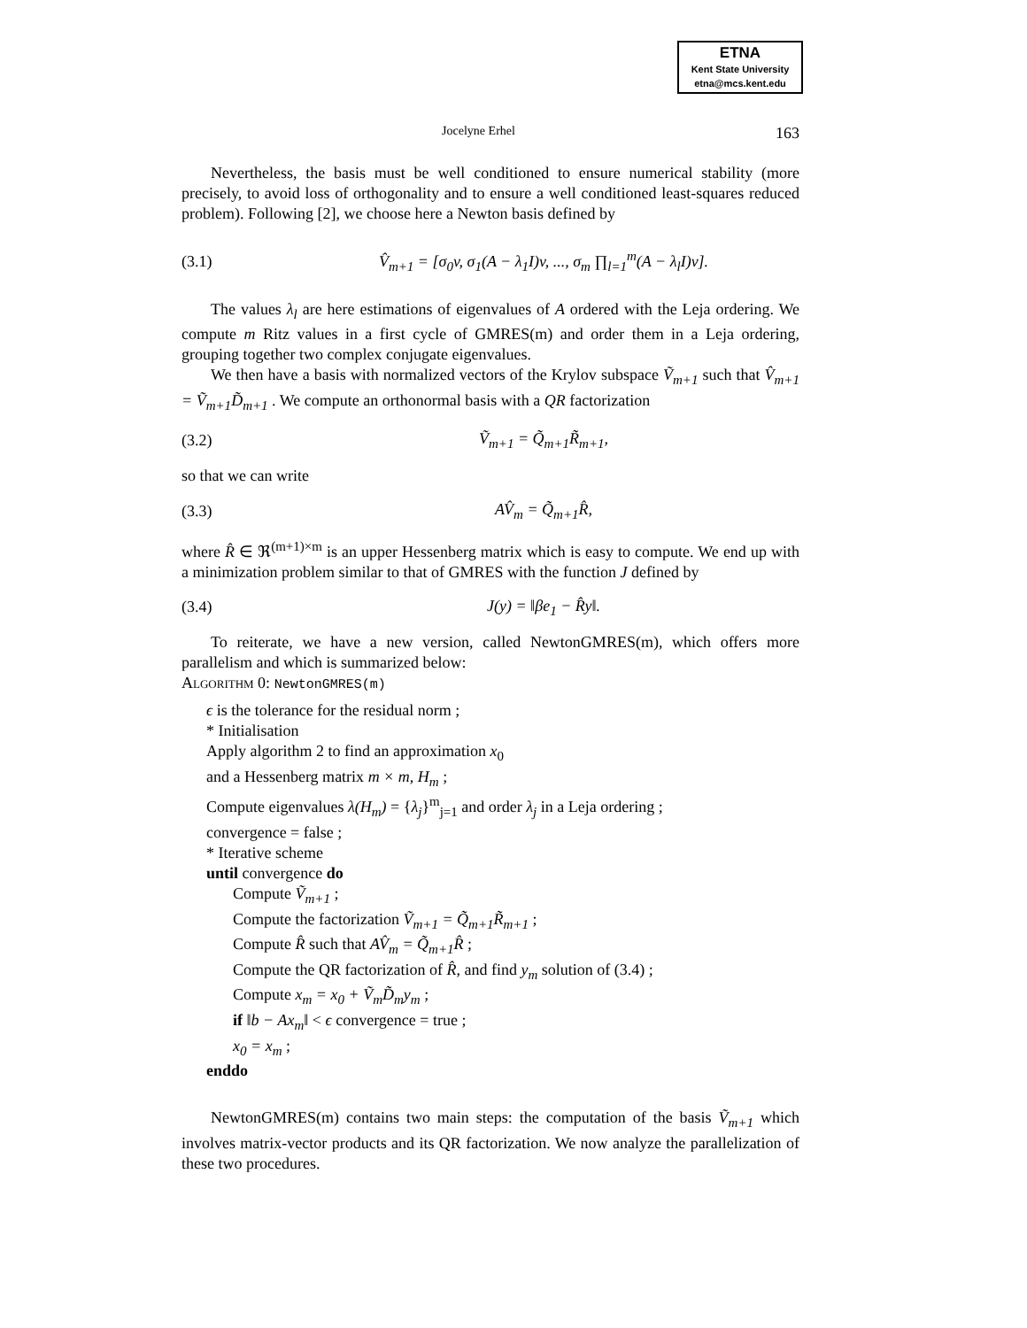ETNA
Kent State University
etna@mcs.kent.edu
Jocelyne Erhel 163
Nevertheless, the basis must be well conditioned to ensure numerical stability (more precisely, to avoid loss of orthogonality and to ensure a well conditioned least-squares reduced problem). Following [2], we choose here a Newton basis defined by
(3.1) V̂<sub>m+1</sub> = [σ<sub>0</sub>v, σ<sub>1</sub>(A − λ<sub>1</sub>I)v, ..., σ<sub>m</sub> ∏<sub>l=1</sub><sup>m</sup>(A − λ<sub>l</sub>I)v].
The values λ<sub>l</sub> are here estimations of eigenvalues of A ordered with the Leja ordering. We compute m Ritz values in a first cycle of GMRES(m) and order them in a Leja ordering, grouping together two complex conjugate eigenvalues.
We then have a basis with normalized vectors of the Krylov subspace Ṽ<sub>m+1</sub> such that V̂<sub>m+1</sub> = Ṽ<sub>m+1</sub>D̃<sub>m+1</sub> . We compute an orthonormal basis with a QR factorization
(3.2) Ṽ<sub>m+1</sub> = Q̃<sub>m+1</sub>R̃<sub>m+1</sub>,
so that we can write
(3.3) AV̂<sub>m</sub> = Q̃<sub>m+1</sub>R̂,
where R̂ ∈ ℜ<sup>(m+1)×m</sup> is an upper Hessenberg matrix which is easy to compute. We end up with a minimization problem similar to that of GMRES with the function J defined by
(3.4) J(y) = ‖βe<sub>1</sub> − R̂y‖.
To reiterate, we have a new version, called NewtonGMRES(m), which offers more parallelism and which is summarized below:
Algorithm 0: NewtonGMRES(m)
ϵ is the tolerance for the residual norm ;
* Initialisation
Apply algorithm 2 to find an approximation x<sub>0</sub>
and a Hessenberg matrix m × m, H<sub>m</sub> ;
Compute eigenvalues λ(H<sub>m</sub>) = {λ<sub>j</sub>}<sup>m</sup><sub>j=1</sub> and order λ<sub>j</sub> in a Leja ordering ;
convergence = false ;
* Iterative scheme
until convergence do
Compute Ṽ<sub>m+1</sub> ;
Compute the factorization Ṽ<sub>m+1</sub> = Q̃<sub>m+1</sub>R̃<sub>m+1</sub> ;
Compute R̂ such that AV̂<sub>m</sub> = Q̃<sub>m+1</sub>R̂ ;
Compute the QR factorization of R̂, and find y<sub>m</sub> solution of (3.4) ;
Compute x<sub>m</sub> = x<sub>0</sub> + Ṽ<sub>m</sub>D̃<sub>m</sub>y<sub>m</sub> ;
if ‖b − Ax<sub>m</sub>‖ < ϵ convergence = true ;
x<sub>0</sub> = x<sub>m</sub> ;
enddo
NewtonGMRES(m) contains two main steps: the computation of the basis Ṽ<sub>m+1</sub> which involves matrix-vector products and its QR factorization. We now analyze the parallelization of these two procedures.